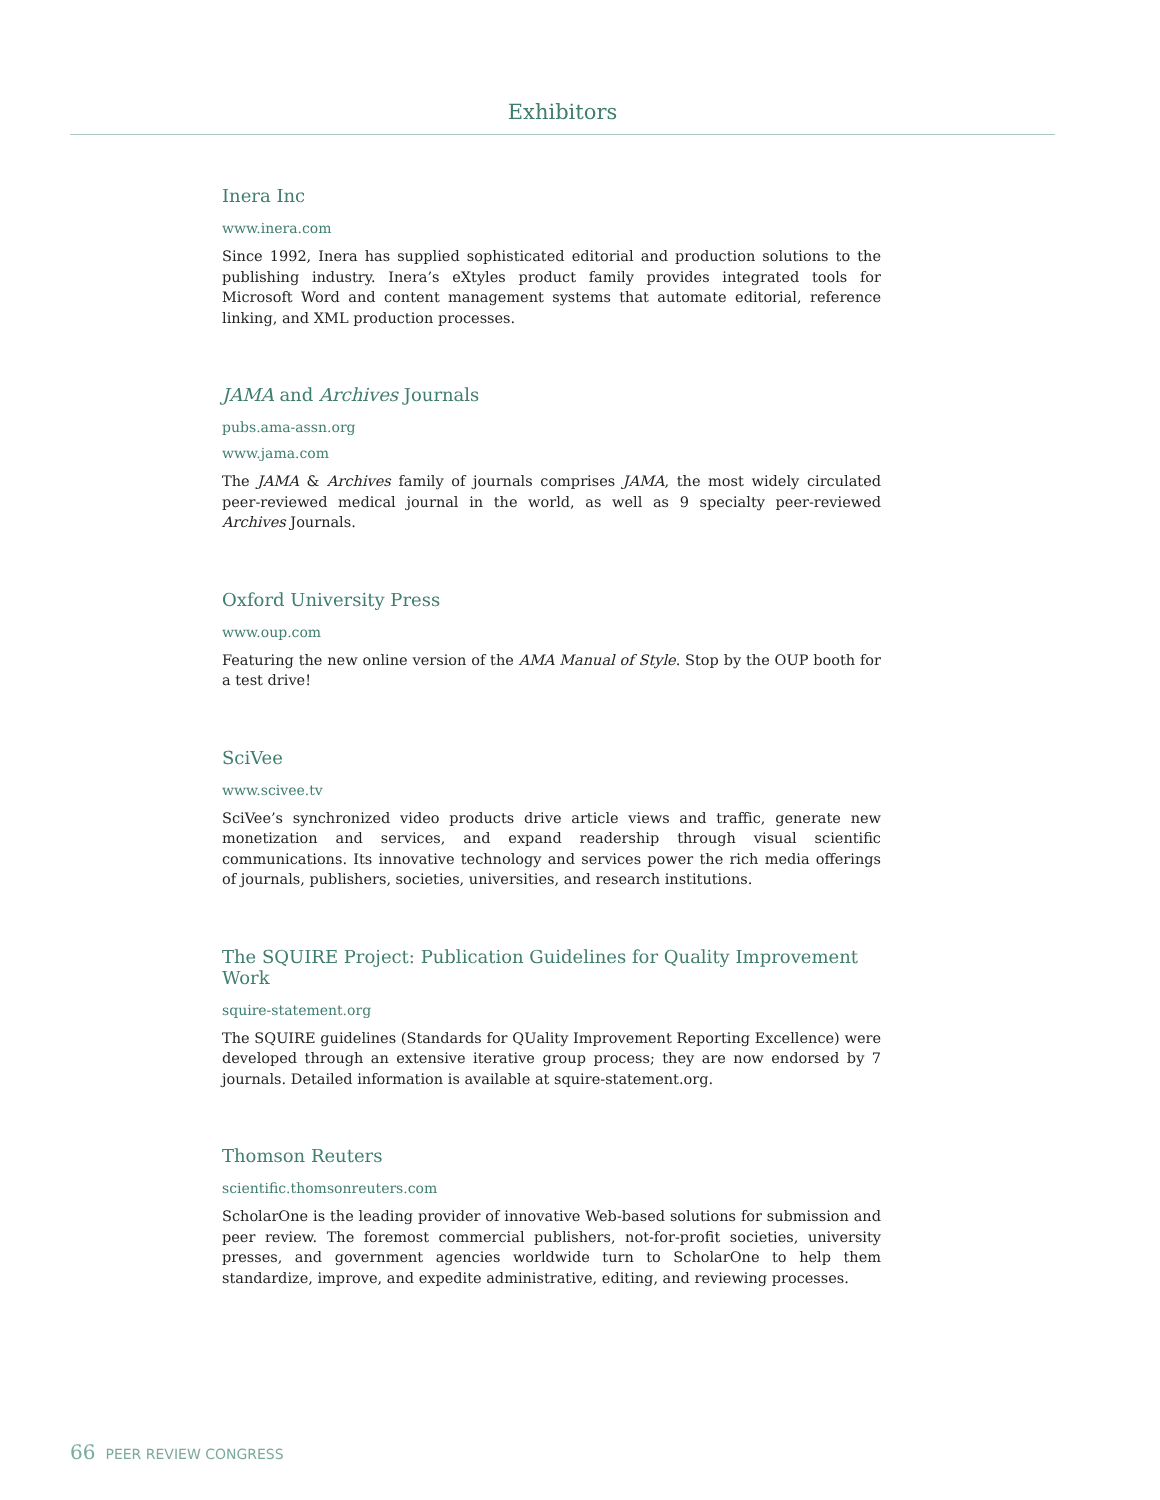Exhibitors
Inera Inc
www.inera.com
Since 1992, Inera has supplied sophisticated editorial and production solutions to the publishing industry. Inera’s eXtyles product family provides integrated tools for Microsoft Word and content management systems that automate editorial, reference linking, and XML production processes.
JAMA and Archives Journals
pubs.ama-assn.org
www.jama.com
The JAMA & Archives family of journals comprises JAMA, the most widely circulated peer-reviewed medical journal in the world, as well as 9 specialty peer-reviewed Archives Journals.
Oxford University Press
www.oup.com
Featuring the new online version of the AMA Manual of Style. Stop by the OUP booth for a test drive!
SciVee
www.scivee.tv
SciVee’s synchronized video products drive article views and traffic, generate new monetization and services, and expand readership through visual scientific communications. Its innovative technology and services power the rich media offerings of journals, publishers, societies, universities, and research institutions.
The SQUIRE Project: Publication Guidelines for Quality Improvement Work
squire-statement.org
The SQUIRE guidelines (Standards for QUality Improvement Reporting Excellence) were developed through an extensive iterative group process; they are now endorsed by 7 journals. Detailed information is available at squire-statement.org.
Thomson Reuters
scientific.thomsonreuters.com
ScholarOne is the leading provider of innovative Web-based solutions for submission and peer review. The foremost commercial publishers, not-for-profit societies, university presses, and government agencies worldwide turn to ScholarOne to help them standardize, improve, and expedite administrative, editing, and reviewing processes.
66 PEER REVIEW CONGRESS